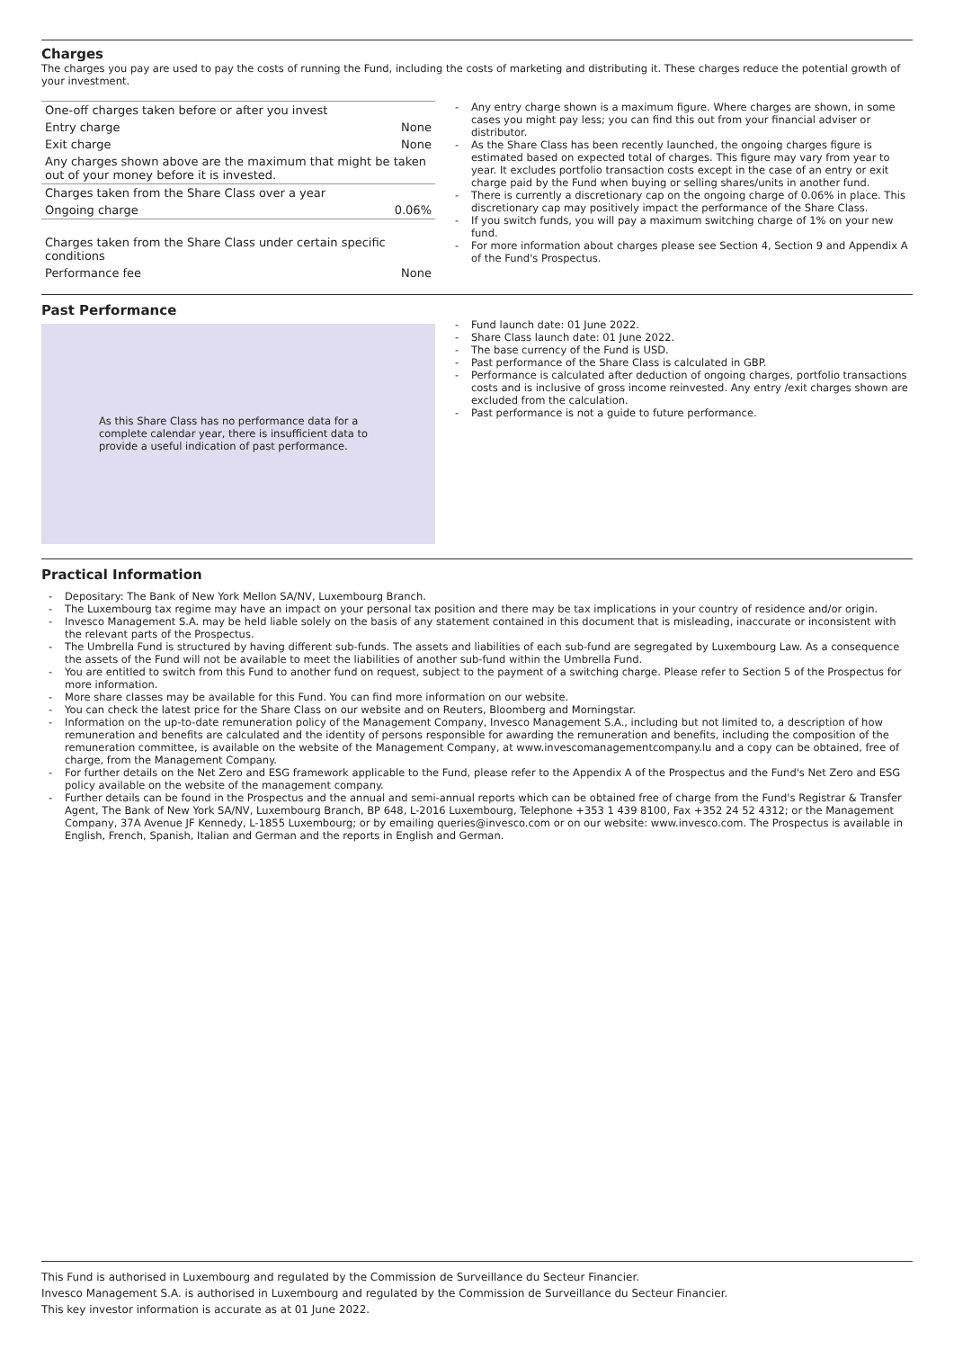Charges
The charges you pay are used to pay the costs of running the Fund, including the costs of marketing and distributing it. These charges reduce the potential growth of your investment.
| One-off charges taken before or after you invest | |
| Entry charge | None |
| Exit charge | None |
| Any charges shown above are the maximum that might be taken out of your money before it is invested. | |
| Charges taken from the Share Class over a year | |
| Ongoing charge | 0.06% |
| Charges taken from the Share Class under certain specific conditions | |
| Performance fee | None |
- Any entry charge shown is a maximum figure. Where charges are shown, in some cases you might pay less; you can find this out from your financial adviser or distributor.
- As the Share Class has been recently launched, the ongoing charges figure is estimated based on expected total of charges. This figure may vary from year to year. It excludes portfolio transaction costs except in the case of an entry or exit charge paid by the Fund when buying or selling shares/units in another fund.
- There is currently a discretionary cap on the ongoing charge of 0.06% in place. This discretionary cap may positively impact the performance of the Share Class.
- If you switch funds, you will pay a maximum switching charge of 1% on your new fund.
- For more information about charges please see Section 4, Section 9 and Appendix A of the Fund's Prospectus.
Past Performance
As this Share Class has no performance data for a complete calendar year, there is insufficient data to provide a useful indication of past performance.
- Fund launch date: 01 June 2022.
- Share Class launch date: 01 June 2022.
- The base currency of the Fund is USD.
- Past performance of the Share Class is calculated in GBP.
- Performance is calculated after deduction of ongoing charges, portfolio transactions costs and is inclusive of gross income reinvested. Any entry /exit charges shown are excluded from the calculation.
- Past performance is not a guide to future performance.
Practical Information
- Depositary: The Bank of New York Mellon SA/NV, Luxembourg Branch.
- The Luxembourg tax regime may have an impact on your personal tax position and there may be tax implications in your country of residence and/or origin.
- Invesco Management S.A. may be held liable solely on the basis of any statement contained in this document that is misleading, inaccurate or inconsistent with the relevant parts of the Prospectus.
- The Umbrella Fund is structured by having different sub-funds. The assets and liabilities of each sub-fund are segregated by Luxembourg Law. As a consequence the assets of the Fund will not be available to meet the liabilities of another sub-fund within the Umbrella Fund.
- You are entitled to switch from this Fund to another fund on request, subject to the payment of a switching charge. Please refer to Section 5 of the Prospectus for more information.
- More share classes may be available for this Fund. You can find more information on our website.
- You can check the latest price for the Share Class on our website and on Reuters, Bloomberg and Morningstar.
- Information on the up-to-date remuneration policy of the Management Company, Invesco Management S.A., including but not limited to, a description of how remuneration and benefits are calculated and the identity of persons responsible for awarding the remuneration and benefits, including the composition of the remuneration committee, is available on the website of the Management Company, at www.invescomanagementcompany.lu and a copy can be obtained, free of charge, from the Management Company.
- For further details on the Net Zero and ESG framework applicable to the Fund, please refer to the Appendix A of the Prospectus and the Fund's Net Zero and ESG policy available on the website of the management company.
- Further details can be found in the Prospectus and the annual and semi-annual reports which can be obtained free of charge from the Fund's Registrar & Transfer Agent, The Bank of New York SA/NV, Luxembourg Branch, BP 648, L-2016 Luxembourg, Telephone +353 1 439 8100, Fax +352 24 52 4312; or the Management Company, 37A Avenue JF Kennedy, L-1855 Luxembourg; or by emailing queries@invesco.com or on our website: www.invesco.com. The Prospectus is available in English, French, Spanish, Italian and German and the reports in English and German.
This Fund is authorised in Luxembourg and regulated by the Commission de Surveillance du Secteur Financier.
Invesco Management S.A. is authorised in Luxembourg and regulated by the Commission de Surveillance du Secteur Financier.
This key investor information is accurate as at 01 June 2022.